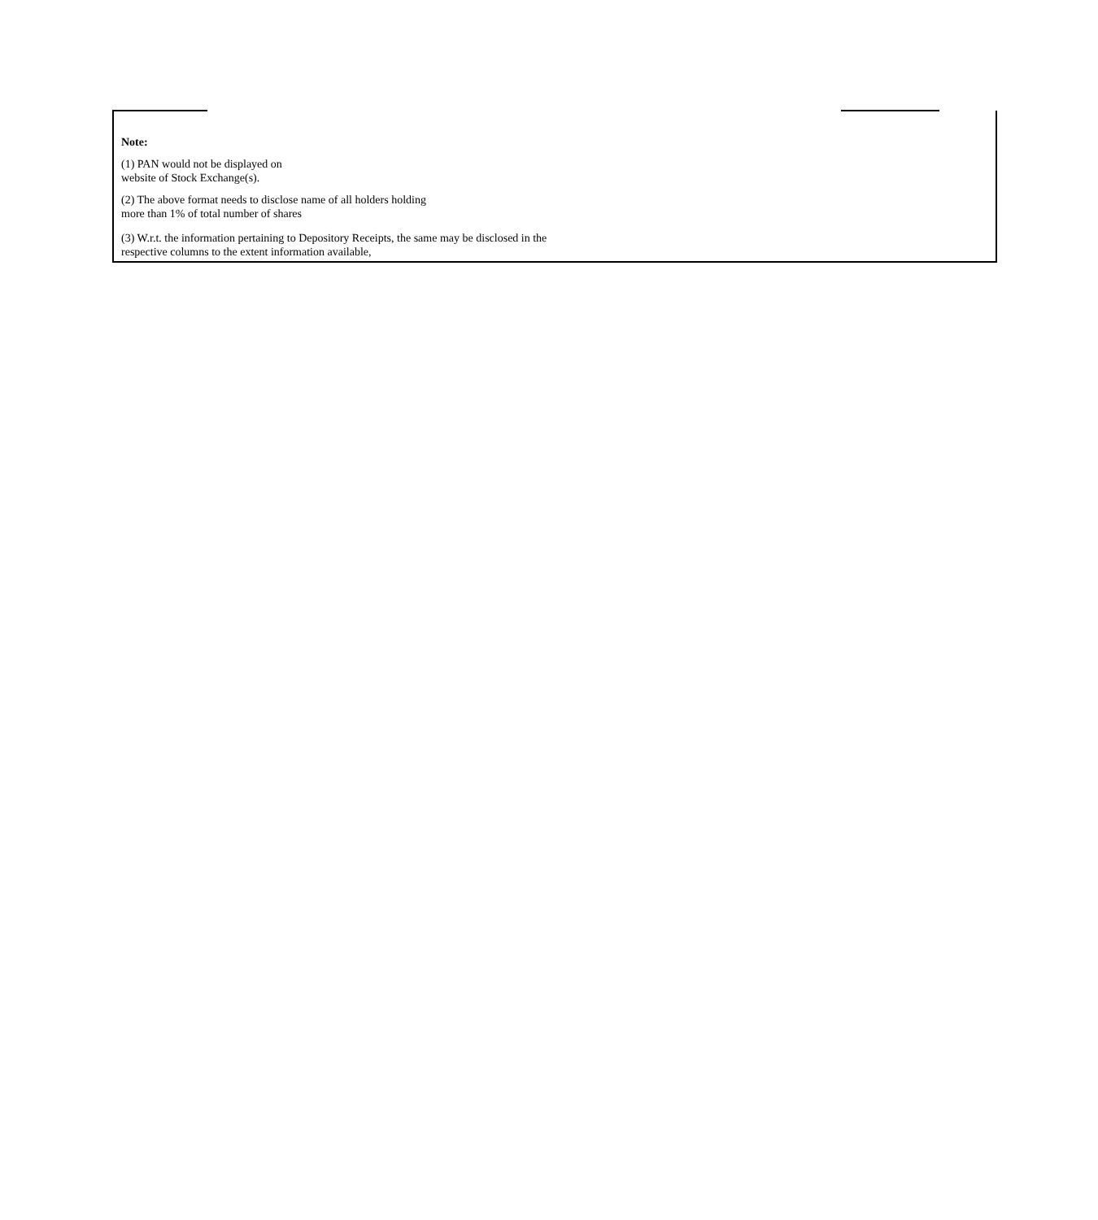Note:
(1) PAN would not be displayed on
website of Stock Exchange(s).
(2) The above format needs to disclose name of all holders holding
more than 1% of total number of shares
(3) W.r.t. the information pertaining to Depository Receipts, the same may be disclosed in the
respective columns to the extent information available,